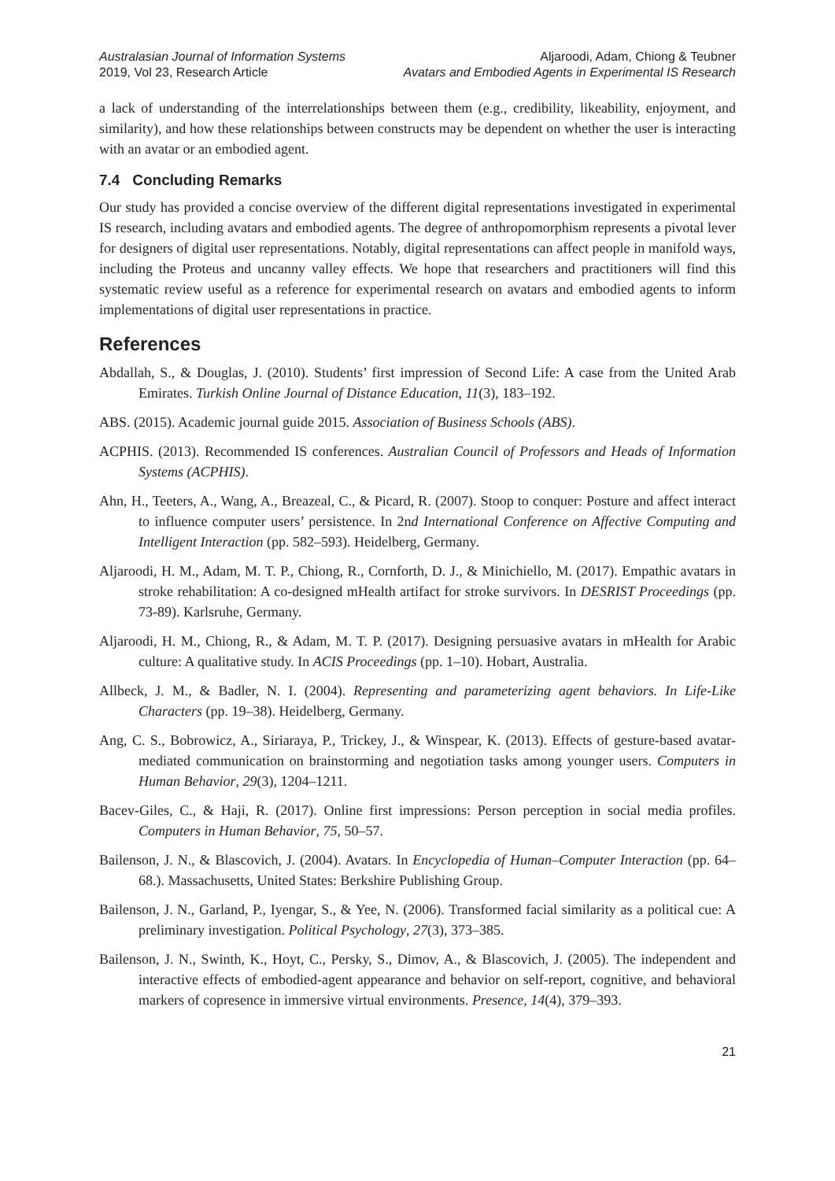Australasian Journal of Information Systems
2019, Vol 23, Research Article
Aljaroodi, Adam, Chiong & Teubner
Avatars and Embodied Agents in Experimental IS Research
a lack of understanding of the interrelationships between them (e.g., credibility, likeability, enjoyment, and similarity), and how these relationships between constructs may be dependent on whether the user is interacting with an avatar or an embodied agent.
7.4 Concluding Remarks
Our study has provided a concise overview of the different digital representations investigated in experimental IS research, including avatars and embodied agents. The degree of anthropomorphism represents a pivotal lever for designers of digital user representations. Notably, digital representations can affect people in manifold ways, including the Proteus and uncanny valley effects. We hope that researchers and practitioners will find this systematic review useful as a reference for experimental research on avatars and embodied agents to inform implementations of digital user representations in practice.
References
Abdallah, S., & Douglas, J. (2010). Students’ first impression of Second Life: A case from the United Arab Emirates. Turkish Online Journal of Distance Education, 11(3), 183–192.
ABS. (2015). Academic journal guide 2015. Association of Business Schools (ABS).
ACPHIS. (2013). Recommended IS conferences. Australian Council of Professors and Heads of Information Systems (ACPHIS).
Ahn, H., Teeters, A., Wang, A., Breazeal, C., & Picard, R. (2007). Stoop to conquer: Posture and affect interact to influence computer users’ persistence. In 2nd International Conference on Affective Computing and Intelligent Interaction (pp. 582–593). Heidelberg, Germany.
Aljaroodi, H. M., Adam, M. T. P., Chiong, R., Cornforth, D. J., & Minichiello, M. (2017). Empathic avatars in stroke rehabilitation: A co-designed mHealth artifact for stroke survivors. In DESRIST Proceedings (pp. 73-89). Karlsruhe, Germany.
Aljaroodi, H. M., Chiong, R., & Adam, M. T. P. (2017). Designing persuasive avatars in mHealth for Arabic culture: A qualitative study. In ACIS Proceedings (pp. 1–10). Hobart, Australia.
Allbeck, J. M., & Badler, N. I. (2004). Representing and parameterizing agent behaviors. In Life-Like Characters (pp. 19–38). Heidelberg, Germany.
Ang, C. S., Bobrowicz, A., Siriaraya, P., Trickey, J., & Winspear, K. (2013). Effects of gesture-based avatar-mediated communication on brainstorming and negotiation tasks among younger users. Computers in Human Behavior, 29(3), 1204–1211.
Bacev-Giles, C., & Haji, R. (2017). Online first impressions: Person perception in social media profiles. Computers in Human Behavior, 75, 50–57.
Bailenson, J. N., & Blascovich, J. (2004). Avatars. In Encyclopedia of Human–Computer Interaction (pp. 64–68.). Massachusetts, United States: Berkshire Publishing Group.
Bailenson, J. N., Garland, P., Iyengar, S., & Yee, N. (2006). Transformed facial similarity as a political cue: A preliminary investigation. Political Psychology, 27(3), 373–385.
Bailenson, J. N., Swinth, K., Hoyt, C., Persky, S., Dimov, A., & Blascovich, J. (2005). The independent and interactive effects of embodied-agent appearance and behavior on self-report, cognitive, and behavioral markers of copresence in immersive virtual environments. Presence, 14(4), 379–393.
21